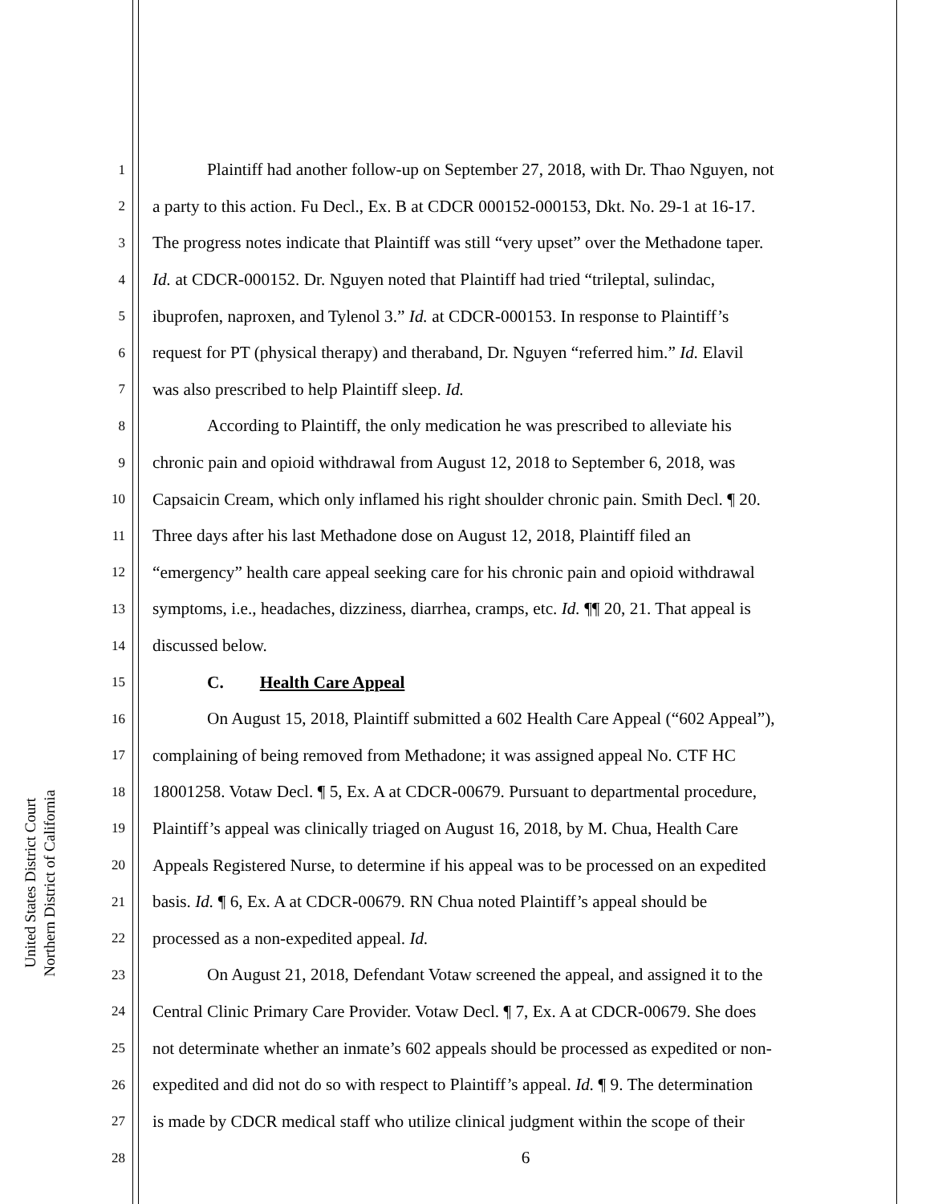United States District Court
Northern District of California
1 Plaintiff had another follow-up on September 27, 2018, with Dr. Thao Nguyen, not
2 a party to this action. Fu Decl., Ex. B at CDCR 000152-000153, Dkt. No. 29-1 at 16-17.
3 The progress notes indicate that Plaintiff was still “very upset” over the Methadone taper.
4 Id. at CDCR-000152. Dr. Nguyen noted that Plaintiff had tried “trileptal, sulindac,
5 ibuprofen, naproxen, and Tylenol 3.” Id. at CDCR-000153. In response to Plaintiff’s
6 request for PT (physical therapy) and theraband, Dr. Nguyen “referred him.” Id. Elavil
7 was also prescribed to help Plaintiff sleep. Id.
8 According to Plaintiff, the only medication he was prescribed to alleviate his
9 chronic pain and opioid withdrawal from August 12, 2018 to September 6, 2018, was
10 Capsaicin Cream, which only inflamed his right shoulder chronic pain. Smith Decl. ¶ 20.
11 Three days after his last Methadone dose on August 12, 2018, Plaintiff filed an
12 “emergency” health care appeal seeking care for his chronic pain and opioid withdrawal
13 symptoms, i.e., headaches, dizziness, diarrhea, cramps, etc. Id. ¶¶ 20, 21. That appeal is
14 discussed below.
15 C. Health Care Appeal
16 On August 15, 2018, Plaintiff submitted a 602 Health Care Appeal (“602 Appeal”),
17 complaining of being removed from Methadone; it was assigned appeal No. CTF HC
18 18001258. Votaw Decl. ¶ 5, Ex. A at CDCR-00679. Pursuant to departmental procedure,
19 Plaintiff’s appeal was clinically triaged on August 16, 2018, by M. Chua, Health Care
20 Appeals Registered Nurse, to determine if his appeal was to be processed on an expedited
21 basis. Id. ¶ 6, Ex. A at CDCR-00679. RN Chua noted Plaintiff’s appeal should be
22 processed as a non-expedited appeal. Id.
23 On August 21, 2018, Defendant Votaw screened the appeal, and assigned it to the
24 Central Clinic Primary Care Provider. Votaw Decl. ¶ 7, Ex. A at CDCR-00679. She does
25 not determinate whether an inmate’s 602 appeals should be processed as expedited or non-
26 expedited and did not do so with respect to Plaintiff’s appeal. Id. ¶ 9. The determination
27 is made by CDCR medical staff who utilize clinical judgment within the scope of their
28 6